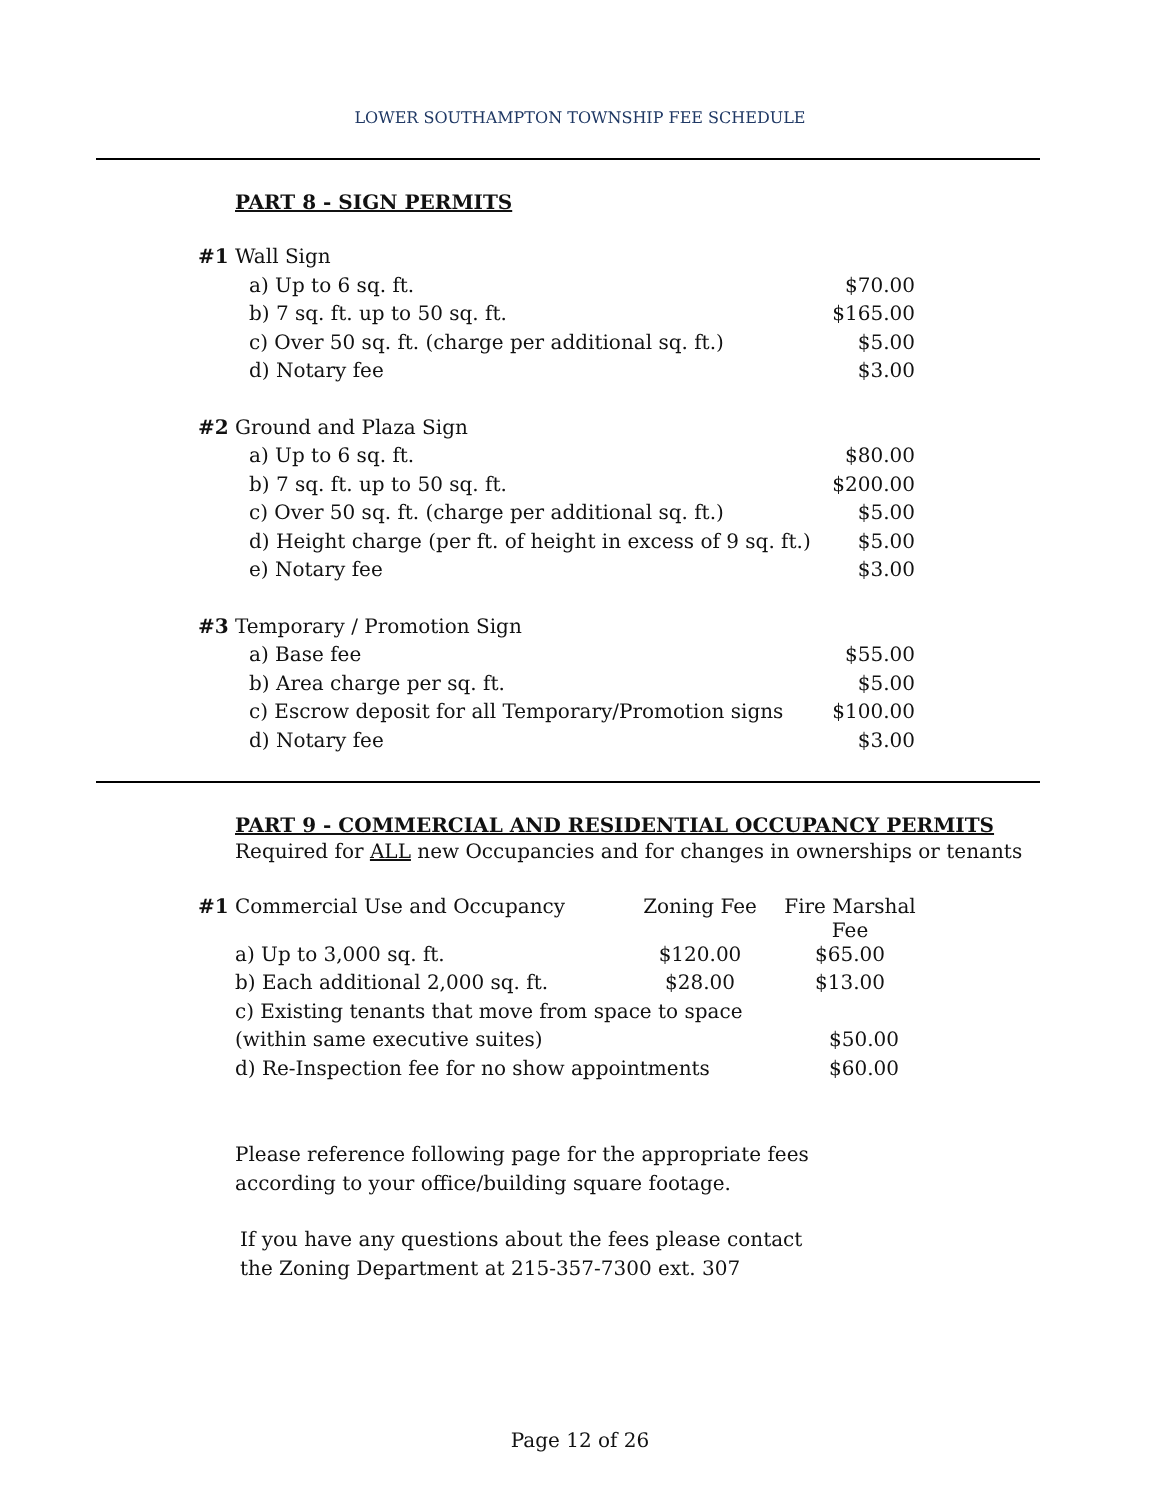LOWER SOUTHAMPTON TOWNSHIP FEE SCHEDULE
PART 8 - SIGN PERMITS
| #1 | Wall Sign | |
| | a) Up to 6 sq. ft. | $70.00 |
| | b) 7 sq. ft. up to 50 sq. ft. | $165.00 |
| | c) Over 50 sq. ft. (charge per additional sq. ft.) | $5.00 |
| | d) Notary fee | $3.00 |
| #2 | Ground and Plaza Sign | |
| | a) Up to 6 sq. ft. | $80.00 |
| | b) 7 sq. ft. up to 50 sq. ft. | $200.00 |
| | c) Over 50 sq. ft. (charge per additional sq. ft.) | $5.00 |
| | d) Height charge (per ft. of height in excess of 9 sq. ft.) | $5.00 |
| | e) Notary fee | $3.00 |
| #3 | Temporary / Promotion Sign | |
| | a) Base fee | $55.00 |
| | b) Area charge per sq. ft. | $5.00 |
| | c) Escrow deposit for all Temporary/Promotion signs | $100.00 |
| | d) Notary fee | $3.00 |
PART 9 - COMMERCIAL AND RESIDENTIAL OCCUPANCY PERMITS
Required for ALL new Occupancies and for changes in ownerships or tenants
| #1 | Commercial Use and Occupancy | Zoning Fee | Fire Marshal Fee |
| | a) Up to 3,000 sq. ft. | $120.00 | $65.00 |
| | b) Each additional 2,000 sq. ft. | $28.00 | $13.00 |
| | c) Existing tenants that move from space to space | | |
| | (within same executive suites) | | $50.00 |
| | d) Re-Inspection fee for no show appointments | | $60.00 |
Please reference following page for the appropriate fees
according to your office/building square footage.
If you have any questions about the fees please contact
the Zoning Department at 215-357-7300 ext. 307
Page 12 of 26